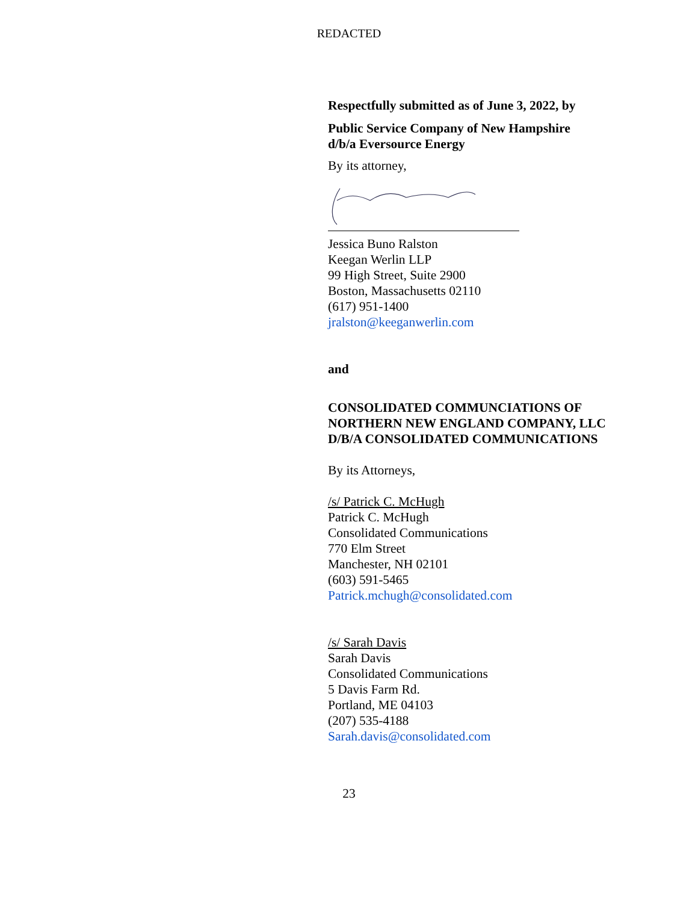REDACTED
Respectfully submitted as of June 3, 2022, by
Public Service Company of New Hampshire
d/b/a Eversource Energy
By its attorney,
Jessica Buno Ralston
Keegan Werlin LLP
99 High Street, Suite 2900
Boston, Massachusetts 02110
(617) 951-1400
jralston@keeganwerlin.com
and
CONSOLIDATED COMMUNCIATIONS OF NORTHERN NEW ENGLAND COMPANY, LLC D/B/A CONSOLIDATED COMMUNICATIONS
By its Attorneys,
/s/ Patrick C. McHugh
Patrick C. McHugh
Consolidated Communications
770 Elm Street
Manchester, NH 02101
(603) 591-5465
Patrick.mchugh@consolidated.com
/s/ Sarah Davis
Sarah Davis
Consolidated Communications
5 Davis Farm Rd.
Portland, ME 04103
(207) 535-4188
Sarah.davis@consolidated.com
23